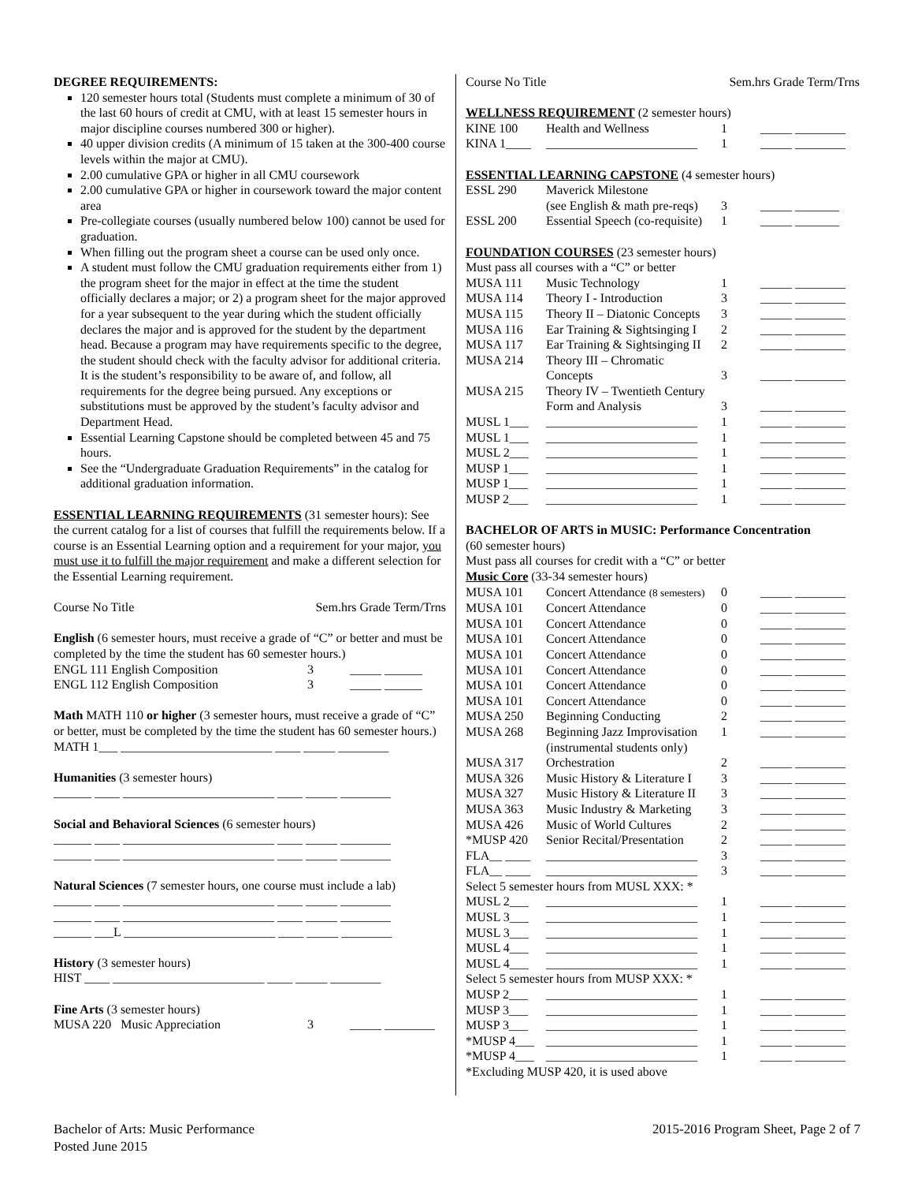DEGREE REQUIREMENTS:
120 semester hours total (Students must complete a minimum of 30 of the last 60 hours of credit at CMU, with at least 15 semester hours in major discipline courses numbered 300 or higher).
40 upper division credits (A minimum of 15 taken at the 300-400 course levels within the major at CMU).
2.00 cumulative GPA or higher in all CMU coursework
2.00 cumulative GPA or higher in coursework toward the major content area
Pre-collegiate courses (usually numbered below 100) cannot be used for graduation.
When filling out the program sheet a course can be used only once.
A student must follow the CMU graduation requirements either from 1) the program sheet for the major in effect at the time the student officially declares a major; or 2) a program sheet for the major approved for a year subsequent to the year during which the student officially declares the major and is approved for the student by the department head. Because a program may have requirements specific to the degree, the student should check with the faculty advisor for additional criteria. It is the student’s responsibility to be aware of, and follow, all requirements for the degree being pursued. Any exceptions or substitutions must be approved by the student’s faculty advisor and Department Head.
Essential Learning Capstone should be completed between 45 and 75 hours.
See the “Undergraduate Graduation Requirements” in the catalog for additional graduation information.
ESSENTIAL LEARNING REQUIREMENTS (31 semester hours): See the current catalog for a list of courses that fulfill the requirements below. If a course is an Essential Learning option and a requirement for your major, you must use it to fulfill the major requirement and make a different selection for the Essential Learning requirement.
| Course No Title | Sem.hrs Grade Term/Trns |
English (6 semester hours, must receive a grade of “C” or better and must be completed by the time the student has 60 semester hours.)
| ENGL 111 English Composition | 3 | _____ ______ |
| ENGL 112 English Composition | 3 | _____ ______ |
Math MATH 110 or higher (3 semester hours, must receive a grade of “C” or better, must be completed by the time the student has 60 semester hours.)
MATH 1___ ________________________ ____ _____ ________
Humanities (3 semester hours)
______ ____ ________________________ ____ _____ ________
Social and Behavioral Sciences (6 semester hours)
______ ____ ________________________ ____ _____ ________
______ ____ ________________________ ____ _____ ________
Natural Sciences (7 semester hours, one course must include a lab)
______ ____ ________________________ ____ _____ ________
______ ____ ________________________ ____ _____ ________
______ ___L ________________________ ____ _____ ________
History (3 semester hours)
HIST ____ ________________________ ____ _____ ________
Fine Arts (3 semester hours)
| MUSA 220 Music Appreciation | 3 | _____ ________ |
| Course No Title | Sem.hrs Grade Term/Trns |
WELLNESS REQUIREMENT (2 semester hours)
| KINE 100 | Health and Wellness | 1 | _____ ________ |
| KINA 1____ | ________________________ | 1 | _____ ________ |
ESSENTIAL LEARNING CAPSTONE (4 semester hours)
| ESSL 290 | Maverick Milestone | | |
| | (see English & math pre-reqs) | 3 | _____ _______ |
| ESSL 200 | Essential Speech (co-requisite) | 1 | _____ _______ |
FOUNDATION COURSES (23 semester hours)
Must pass all courses with a “C” or better
| MUSA 111 | Music Technology | 1 | _____ ________ |
| MUSA 114 | Theory I - Introduction | 3 | _____ ________ |
| MUSA 115 | Theory II – Diatonic Concepts | 3 | _____ ________ |
| MUSA 116 | Ear Training & Sightsinging I | 2 | _____ ________ |
| MUSA 117 | Ear Training & Sightsinging II | 2 | _____ ________ |
| MUSA 214 | Theory III – Chromatic | | |
| | Concepts | 3 | _____ ________ |
| MUSA 215 | Theory IV – Twentieth Century | | |
| | Form and Analysis | 3 | _____ ________ |
| MUSL 1___ | ________________________ | 1 | _____ ________ |
| MUSL 1___ | ________________________ | 1 | _____ ________ |
| MUSL 2___ | ________________________ | 1 | _____ ________ |
| MUSP 1___ | ________________________ | 1 | _____ ________ |
| MUSP 1___ | ________________________ | 1 | _____ ________ |
| MUSP 2___ | ________________________ | 1 | _____ ________ |
BACHELOR OF ARTS in MUSIC: Performance Concentration
(60 semester hours)
Must pass all courses for credit with a “C” or better
Music Core (33-34 semester hours)
| MUSA 101 | Concert Attendance (8 semesters) | 0 | _____ ________ |
| MUSA 101 | Concert Attendance | 0 | _____ ________ |
| MUSA 101 | Concert Attendance | 0 | _____ ________ |
| MUSA 101 | Concert Attendance | 0 | _____ ________ |
| MUSA 101 | Concert Attendance | 0 | _____ ________ |
| MUSA 101 | Concert Attendance | 0 | _____ ________ |
| MUSA 101 | Concert Attendance | 0 | _____ ________ |
| MUSA 101 | Concert Attendance | 0 | _____ ________ |
| MUSA 250 | Beginning Conducting | 2 | _____ ________ |
| MUSA 268 | Beginning Jazz Improvisation | 1 | _____ ________ |
| | (instrumental students only) | | |
| MUSA 317 | Orchestration | 2 | _____ ________ |
| MUSA 326 | Music History & Literature I | 3 | _____ ________ |
| MUSA 327 | Music History & Literature II | 3 | _____ ________ |
| MUSA 363 | Music Industry & Marketing | 3 | _____ ________ |
| MUSA 426 | Music of World Cultures | 2 | _____ ________ |
| *MUSP 420 | Senior Recital/Presentation | 2 | _____ ________ |
| FLA__ ____ | ________________________ | 3 | _____ ________ |
| FLA__ ____ | ________________________ | 3 | _____ ________ |
| Select 5 semester hours from MUSL XXX: * | | | |
| MUSL 2___ | ________________________ | 1 | _____ ________ |
| MUSL 3___ | ________________________ | 1 | _____ ________ |
| MUSL 3___ | ________________________ | 1 | _____ ________ |
| MUSL 4___ | ________________________ | 1 | _____ ________ |
| MUSL 4___ | ________________________ | 1 | _____ ________ |
| Select 5 semester hours from MUSP XXX: * | | | |
| MUSP 2___ | ________________________ | 1 | _____ ________ |
| MUSP 3___ | ________________________ | 1 | _____ ________ |
| MUSP 3___ | ________________________ | 1 | _____ ________ |
| *MUSP 4___ | ________________________ | 1 | _____ ________ |
| *MUSP 4___ | ________________________ | 1 | _____ ________ |
*Excluding MUSP 420, it is used above
Bachelor of Arts: Music Performance
Posted June 2015
2015-2016 Program Sheet, Page 2 of 7